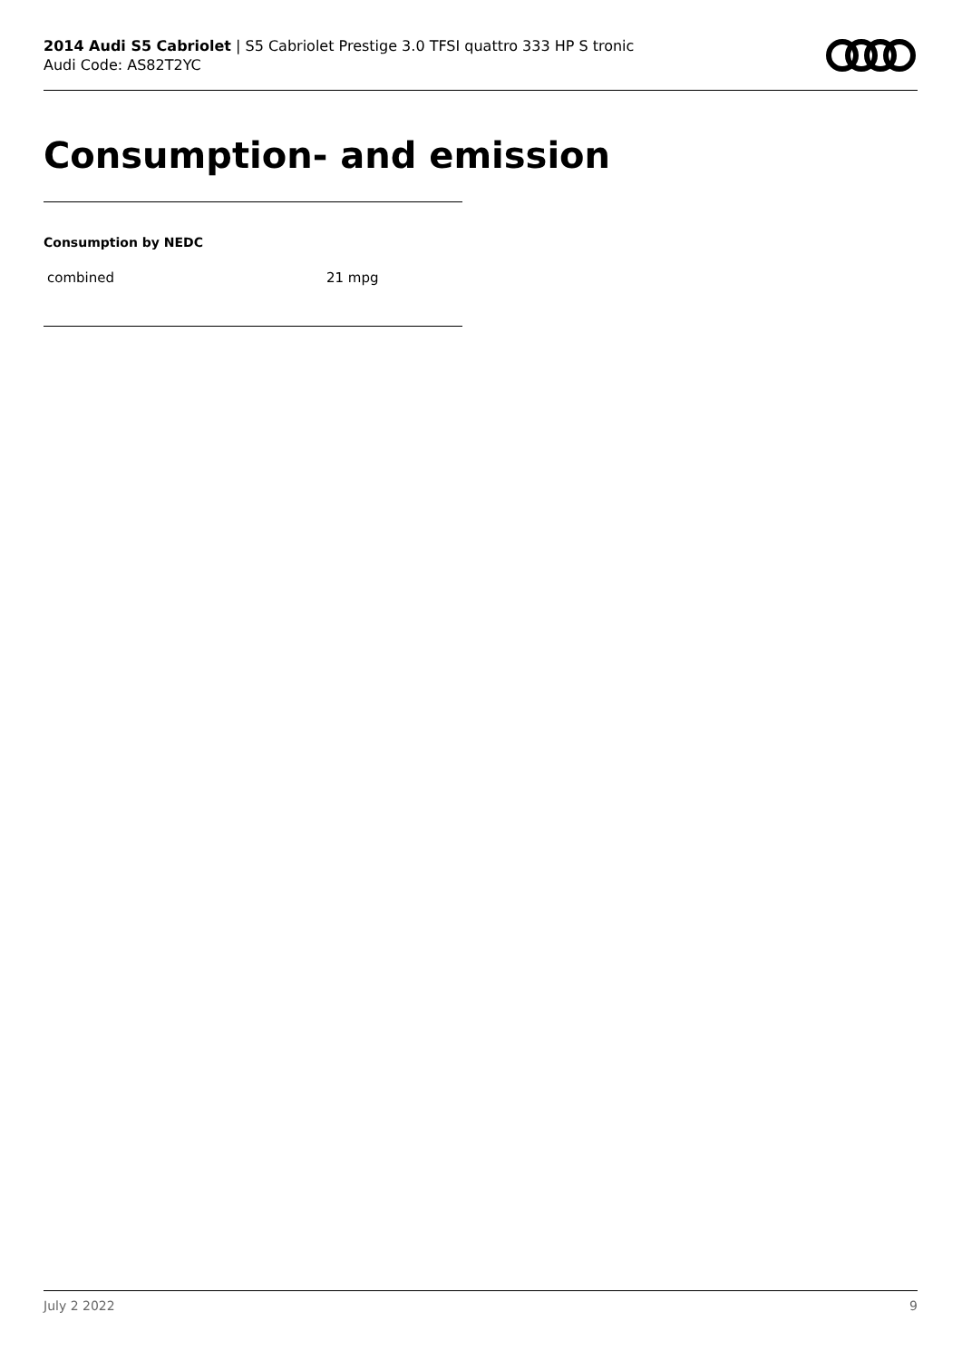2014 Audi S5 Cabriolet | S5 Cabriolet Prestige 3.0 TFSI quattro 333 HP S tronic
Audi Code: AS82T2YC
Consumption- and emission
Consumption by NEDC
| combined | 21 mpg |
July 2 2022 9